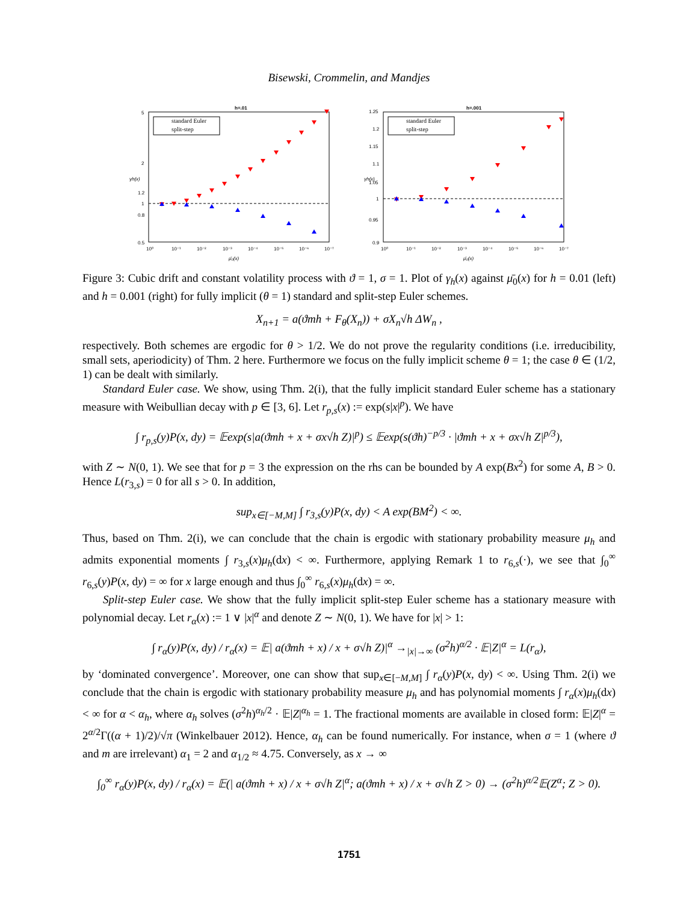Bisewski, Crommelin, and Mandjes
h=.01
standard Euler
split-step
5
2
1.2
1
0.8
0.5
10⁰
10⁻¹
10⁻²
10⁻³
10⁻⁴
10⁻⁵
10⁻⁶
10⁻⁷
μ̄₀(x)
γh(x)
h=.001
standard Euler
split-step
1.25
1.2
1.15
1.1
1.05
1
0.95
0.9
10⁰
10⁻¹
10⁻²
10⁻³
10⁻⁴
10⁻⁵
10⁻⁶
10⁻⁷
μ̄₀(x)
γh(x)
Figure 3: Cubic drift and constant volatility process with ϑ = 1, σ = 1. Plot of γ<sub>h</sub>(x) against μ̄<sub>0</sub>(x) for h = 0.01 (left) and h = 0.001 (right) for fully implicit (θ = 1) standard and split-step Euler schemes.
X<sub>n+1</sub> = a(ϑmh + F<sub>θ</sub>(X<sub>n</sub>)) + σX<sub>n</sub>√h ΔW<sub>n</sub> ,
respectively. Both schemes are ergodic for θ > 1/2. We do not prove the regularity conditions (i.e. irreducibility, small sets, aperiodicity) of Thm. 2 here. Furthermore we focus on the fully implicit scheme θ = 1; the case θ ∈ (1/2, 1) can be dealt with similarly.
Standard Euler case. We show, using Thm. 2(i), that the fully implicit standard Euler scheme has a stationary measure with Weibullian decay with p ∈ [3, 6]. Let r<sub>p,s</sub>(x) := exp(s|x|<sup>p</sup>). We have
∫ r<sub>p,s</sub>(y)P(x, dy) = 𝔼exp(s|a(ϑmh + x + σx√h Z)|<sup>p</sup>) ≤ 𝔼exp(s(ϑh)<sup>−p/3</sup> · |ϑmh + x + σx√h Z|<sup>p/3</sup>),
with Z ∼ N(0, 1). We see that for p = 3 the expression on the rhs can be bounded by A exp(Bx<sup>2</sup>) for some A, B > 0. Hence L(r<sub>3,s</sub>) = 0 for all s > 0. In addition,
sup<sub>x∈[−M,M]</sub> ∫ r<sub>3,s</sub>(y)P(x, dy) < A exp(BM<sup>2</sup>) < ∞.
Thus, based on Thm. 2(i), we can conclude that the chain is ergodic with stationary probability measure μ<sub>h</sub> and admits exponential moments ∫ r<sub>3,s</sub>(x)μ<sub>h</sub>(dx) < ∞. Furthermore, applying Remark 1 to r<sub>6,s</sub>(·), we see that ∫<sub>0</sub><sup>∞</sup> r<sub>6,s</sub>(y)P(x, dy) = ∞ for x large enough and thus ∫<sub>0</sub><sup>∞</sup> r<sub>6,s</sub>(x)μ<sub>h</sub>(dx) = ∞.
Split-step Euler case. We show that the fully implicit split-step Euler scheme has a stationary measure with polynomial decay. Let r<sub>α</sub>(x) := 1 ∨ |x|<sup>α</sup> and denote Z ∼ N(0, 1). We have for |x| > 1:
∫ r<sub>α</sub>(y)P(x, dy) / r<sub>α</sub>(x) = 𝔼| a(ϑmh + x) / x + σ√h Z)|<sup>α</sup> →<sub>|x|→∞</sub> (σ<sup>2</sup>h)<sup>α/2</sup> · 𝔼|Z|<sup>α</sup> = L(r<sub>α</sub>),
by ‘dominated convergence’. Moreover, one can show that sup<sub>x∈[−M,M]</sub> ∫ r<sub>α</sub>(y)P(x, dy) < ∞. Using Thm. 2(i) we conclude that the chain is ergodic with stationary probability measure μ<sub>h</sub> and has polynomial moments ∫ r<sub>α</sub>(x)μ<sub>h</sub>(dx) < ∞ for α < α<sub>h</sub>, where α<sub>h</sub> solves (σ<sup>2</sup>h)<sup>α<sub>h</sub>/2</sup> · 𝔼|Z|<sup>α<sub>h</sub></sup> = 1. The fractional moments are available in closed form: 𝔼|Z|<sup>α</sup> = 2<sup>α/2</sup>Γ((α + 1)/2)/√π (Winkelbauer 2012). Hence, α<sub>h</sub> can be found numerically. For instance, when σ = 1 (where ϑ and m are irrelevant) α<sub>1</sub> = 2 and α<sub>1/2</sub> ≈ 4.75. Conversely, as x → ∞
∫<sub>0</sub><sup>∞</sup> r<sub>α</sub>(y)P(x, dy) / r<sub>α</sub>(x) = 𝔼(| a(ϑmh + x) / x + σ√h Z|<sup>α</sup>; a(ϑmh + x) / x + σ√h Z > 0) → (σ<sup>2</sup>h)<sup>α/2</sup>𝔼(Z<sup>α</sup>; Z > 0).
1751